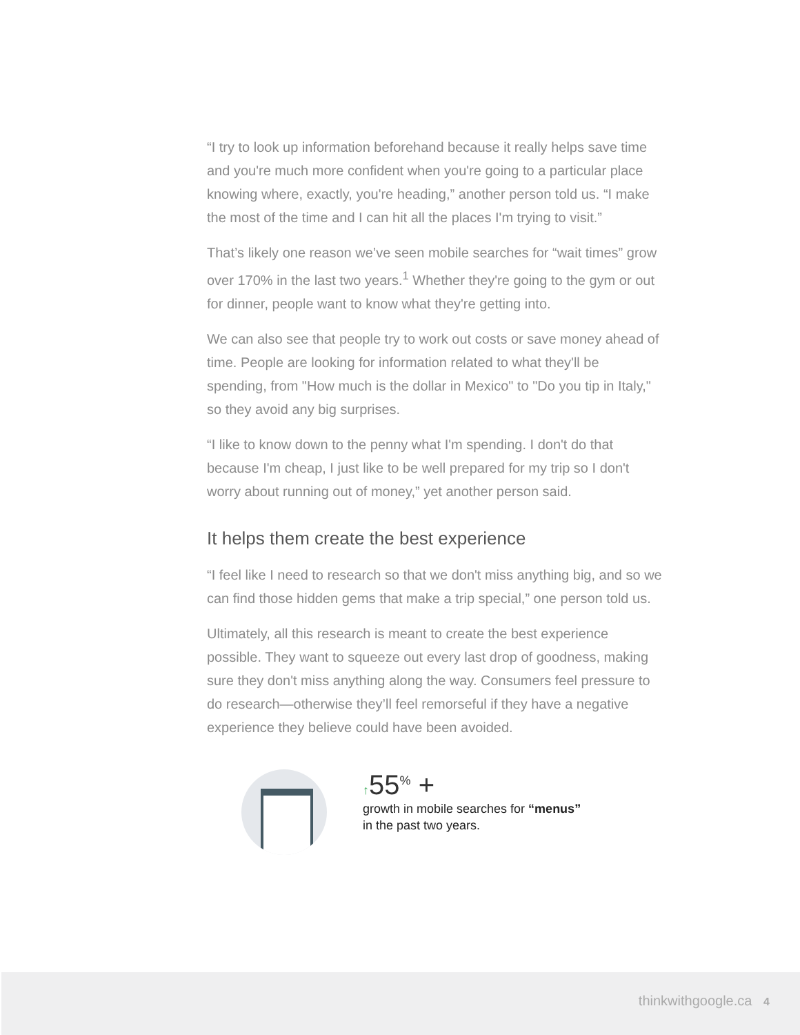“I try to look up information beforehand because it really helps save time and you're much more confident when you're going to a particular place knowing where, exactly, you're heading,” another person told us. “I make the most of the time and I can hit all the places I'm trying to visit.”
That’s likely one reason we’ve seen mobile searches for “wait times” grow over 170% in the last two years.<sup>1</sup> Whether they're going to the gym or out for dinner, people want to know what they're getting into.
We can also see that people try to work out costs or save money ahead of time. People are looking for information related to what they'll be spending, from "How much is the dollar in Mexico" to "Do you tip in Italy," so they avoid any big surprises.
“I like to know down to the penny what I'm spending. I don't do that because I'm cheap, I just like to be well prepared for my trip so I don't worry about running out of money,” yet another person said.
It helps them create the best experience
“I feel like I need to research so that we don't miss anything big, and so we can find those hidden gems that make a trip special,” one person told us.
Ultimately, all this research is meant to create the best experience possible. They want to squeeze out every last drop of goodness, making sure they don't miss anything along the way. Consumers feel pressure to do research—otherwise they’ll feel remorseful if they have a negative experience they believe could have been avoided.
↑55<sup>%</sup> +
growth in mobile searches for “menus”
in the past two years.
thinkwithgoogle.ca 4